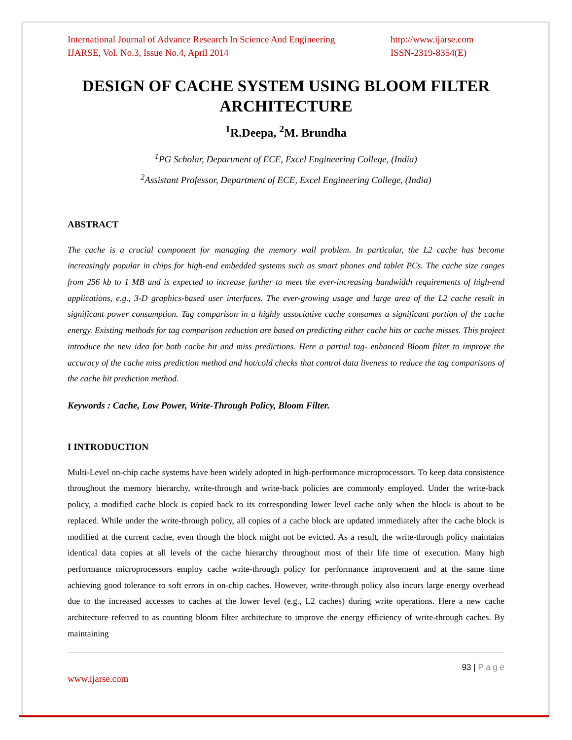International Journal of Advance Research In Science And Engineering
IJARSE, Vol. No.3, Issue No.4, April 2014
http://www.ijarse.com
ISSN-2319-8354(E)
DESIGN OF CACHE SYSTEM USING BLOOM FILTER ARCHITECTURE
<sup>1</sup> R.Deepa, <sup>2</sup>M. Brundha
<sup>1</sup> PG Scholar, Department of ECE, Excel Engineering College, (India)
<sup>2</sup> Assistant Professor, Department of ECE, Excel Engineering College, (India)
ABSTRACT
The cache is a crucial component for managing the memory wall problem. In particular, the L2 cache has become increasingly popular in chips for high-end embedded systems such as smart phones and tablet PCs. The cache size ranges from 256 kb to 1 MB and is expected to increase further to meet the ever-increasing bandwidth requirements of high-end applications, e.g., 3-D graphics-based user interfaces. The ever-growing usage and large area of the L2 cache result in significant power consumption. Tag comparison in a highly associative cache consumes a significant portion of the cache energy. Existing methods for tag comparison reduction are based on predicting either cache hits or cache misses. This project introduce the new idea for both cache hit and miss predictions. Here a partial tag- enhanced Bloom filter to improve the accuracy of the cache miss prediction method and hot/cold checks that control data liveness to reduce the tag comparisons of the cache hit prediction method.
Keywords : Cache, Low Power, Write-Through Policy, Bloom Filter.
I INTRODUCTION
Multi-Level on-chip cache systems have been widely adopted in high-performance microprocessors. To keep data consistence throughout the memory hierarchy, write-through and write-back policies are commonly employed. Under the write-back policy, a modified cache block is copied back to its corresponding lower level cache only when the block is about to be replaced. While under the write-through policy, all copies of a cache block are updated immediately after the cache block is modified at the current cache, even though the block might not be evicted. As a result, the write-through policy maintains identical data copies at all levels of the cache hierarchy throughout most of their life time of execution. Many high performance microprocessors employ cache write-through policy for performance improvement and at the same time achieving good tolerance to soft errors in on-chip caches. However, write-through policy also incurs large energy overhead due to the increased accesses to caches at the lower level (e.g., L2 caches) during write operations. Here a new cache architecture referred to as counting bloom filter architecture to improve the energy efficiency of write-through caches. By maintaining
93 | P a g e
www.ijarse.com